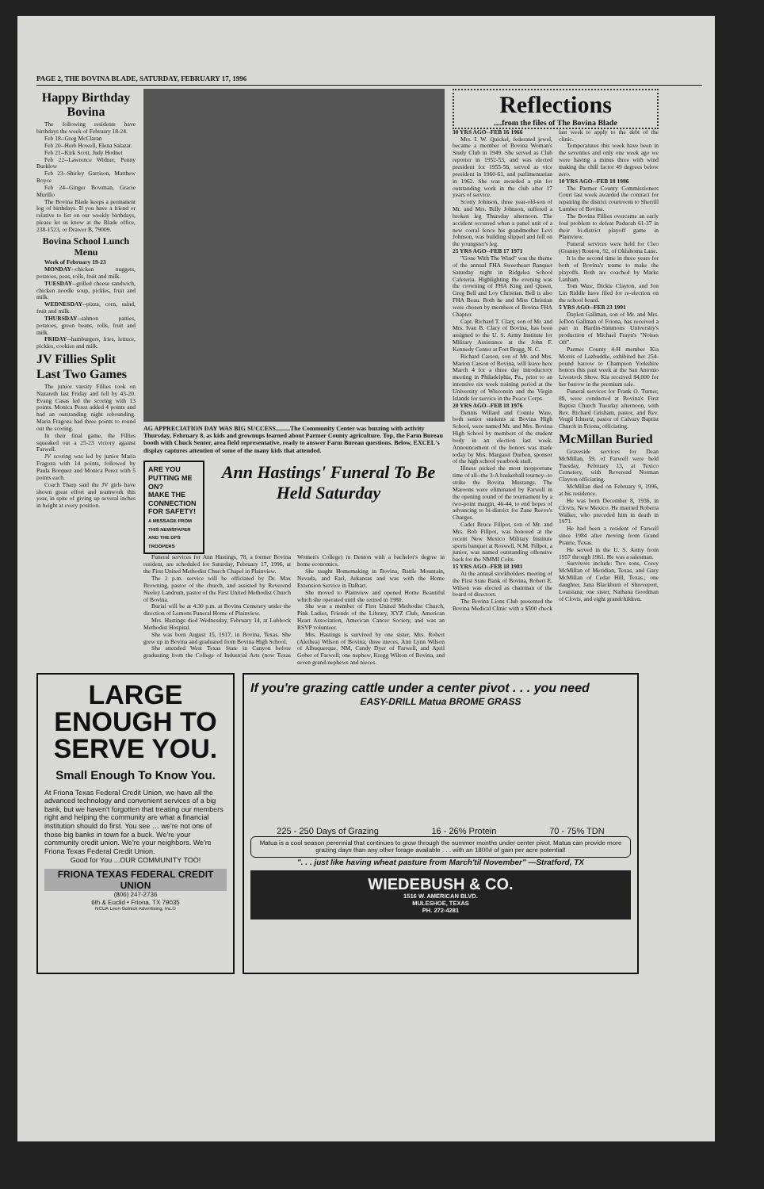PAGE 2, THE BOVINA BLADE, SATURDAY, FEBRUARY 17, 1996
Happy Birthday Bovina
The following residents have birthdays the week of February 18-24.
Feb 18--Greg McClaran
Feb 20--Herb Howell, Elena Salazar.
Feb 21--Kirk Scott, Judy Hodnet
Feb 22--Lawrence Widner, Penny Burklow
Feb 23--Shirley Garrison, Matthew Royce
Feb 24--Ginger Bowman, Gracie Murillo
The Bovina Blade keeps a permanent log of birthdays. If you have a friend or relative to list on our weekly birthdays, please let us know at the Blade office, 238-1523, or Drawer B, 79009.
Bovina School Lunch Menu
Week of February 19-23
MONDAY--chicken nuggets, potatoes, peas, rolls, fruit and milk.
TUESDAY--grilled cheese sandwich, chicken noodle soup, pickles, fruit and milk.
WEDNESDAY--pizza, corn, salad, fruit and milk.
THURSDAY--salmon patties, potatoes, green beans, rolls, fruit and milk.
FRIDAY--hamburgers, fries, lettuce, pickles, cookies and milk.
JV Fillies Split Last Two Games
The junior varsity Fillies took on Nazareth last Friday and fell by 43-20. Evang Casas led the scoring with 13 points. Monica Perez added 4 points and had an outstanding night rebounding. Maria Fragoza had three points to round out the scoring.
In their final game, the Fillies squeaked out a 25-23 victory against Farwell.
JV scoring was led by junior Maria Fragoza with 14 points, followed by Paula Borquez and Monica Perez with 5 points each.
Coach Tharp said the JV girls have shown great effort and teamwork this year, in spite of giving up several inches in height at every position.
AG APPRECIATION DAY WAS BIG SUCCESS.........The Community Center was buzzing with activity Thursday, February 8, as kids and grownups learned about Parmer County agriculture. Top, the Farm Bureau booth with Chuck Senter, area field representative, ready to answer Farm Bureau questions. Below, EXCEL's display captures attention of some of the many kids that attended.
ARE YOU PUTTING ME ON?
MAKE THE CONNECTION FOR SAFETY!
A MESSAGE FROM THIS NEWSPAPER AND THE DPS TROOPERS
Ann Hastings' Funeral To Be Held Saturday
Funeral services for Ann Hastings, 78, a former Bovina resident, are scheduled for Saturday, February 17, 1996, at the First United Methodist Church Chapel in Plainview.
The 2 p.m. service will be officiated by Dr. Max Browning, pastor of the church, and assisted by Reverend Neeley Landrum, pastor of the First United Methodist Church of Bovina.
Burial will be at 4:30 p.m. at Bovina Cemetery under the direction of Lemons Funeral Home of Plainview.
Mrs. Hastings died Wednesday, February 14, at Lubbock Methodist Hospital.
She was born August 15, 1917, in Bovina, Texas. She grew up in Bovina and graduated from Bovina High School.
She attended West Texas State in Canyon before graduating from the College of Industrial Arts (now Texas Women's College) in Denton with a bachelor's degree in home economics.
She taught Homemaking in Bovina, Battle Mountain, Nevada, and Earl, Arkansas and was with the Home Extension Service in Dalhart.
She moved to Plainview and opened Home Beautiful which she operated until she retired in 1980.
She was a member of First United Methodist Church, Pink Ladies, Friends of the Library, XYZ Club, American Heart Association, American Cancer Society, and was an RSVP volunteer.
Mrs. Hastings is survived by one sister, Mrs. Robert (Alethea) Wilson of Bovina; three nieces, Ann Lynn Wilson of Albuquerque, NM, Candy Dyer of Farwell, and April Gober of Farwell; one nephew, Kregg Wilson of Bovina, and seven grand-nephews and nieces.
Reflections
....from the files of The Bovina Blade
30 YRS AGO--FEB 16 1966
Mrs. I. W. Quickel, federated jewel, became a member of Bovina Woman's Study Club in 1949. She served as Club reporter in 1952-53, and was elected president for 1955-56, served as vice president in 1960-61, and parlimentarian in 1962. She was awarded a pin for outstanding work in the club after 17 years of service.
Scotty Johnson, three year-old-son of Mr. and Mrs. Billy Johnson, suffered a broken leg Thursday afternoon. The accident occurred when a panel unit of a new corral fence his grandmother Levi Johnson, was building slipped and fell on the youngster's leg.
25 YRS AGO--FEB 17 1971
"Gone With The Wind" was the theme of the annual FHA Sweetheart Banquet Saturday night in Ridgelea School Cafeteria. Highlighting the evening was the crowning of FHA King and Queen, Greg Bell and Loy Christian. Bell is also FHA Beau. Both he and Miss Christian were chosen by members of Bovina FHA Chapter.
Capt. Richard T. Clary, son of Mr. and Mrs. Ivan B. Clary of Bovina, has been assigned to the U. S. Army Institute for Military Assistance at the John F. Kennedy Center at Fort Bragg, N. C.
Richard Carson, son of Mr. and Mrs. Marion Carson of Bovina, will leave here March 4 for a three day introductory meeting in Philadelphia, Pa., prior to an intensive six week training period at the University of Wisconsin and the Virgin Islands for service in the Peace Corps.
20 YRS AGO--FEB 18 1976
Dennis Willard and Connie Ware, both senior students at Bovina High School, were named Mr. and Mrs. Bovina High School by members of the student body in an election last week. Announcement of the honors was made today by Mrs. Margaret Durben, sponsor of the high school yearbook staff.
Illness picked the most inopportune time of all--the 3-A basketball tourney--to strike the Bovina Mustangs. The Maroons were eliminated by Farwell in the opening round of the tournament by a two-point margin, 46-44, to end hopes of advancing to bi-district for Zane Reeve's Charges.
Cadet Bruce Fillpot, son of Mr. and Mrs. Bob Fillpot, was honored at the recent New Mexico Military Institute sports banquet at Roswell, N.M. Fillpot, a junior, was named outstanding offensive back for the NMMI Colts.
15 YRS AGO--FEB 18 1981
At the annual stockholders meeting of the First State Bank of Bovina, Robert E. Wilson was elected as chairman of the board of directors.
The Bovina Lions Club presented the Bovina Medical Clinic with a $500 check last week to apply to the debt of the clinic.
Temperatures this week have been in the seventies and only one week ago we were having a minus three with wind making the chill factor 49 degrees below zero.
10 YRS AGO--FEB 18 1986
The Parmer County Commissioners Court last week awarded the contract for repairing the district courtroom to Sherrill Lumber of Bovina.
The Bovina Fillies overcame an early foul problem to defeat Paducah 61-37 in their bi-district playoff game in Plainview.
Funeral services were held for Cleo (Granny) Routon, 92, of Oklahoma Lane.
It is the second time in three years for both of Bovina's teams to make the playoffs. Both are coached by Marks Lanham.
Tom Ware, Dickie Clayton, and Jon Lin Riddle have filed for re-election on the school board.
5 YRS AGO--FEB 23 1991
Daylen Gallman, son of Mr. and Mrs. JeDon Gallman of Friona, has received a part in Hardin-Simmons University's production of Michael Frayn's "Noises Off".
Parmer County 4-H member Kia Morris of Lazbuddie, exhibited her 254-pound barrow to Champion Yorkshire honors this past week at the San Antonio Livestock Show. Kia received $4,000 for her barrow in the premium sale.
Funeral services for Frank O. Turner, 88, were conducted at Bovina's First Baptist Church Tuesday afternoon, with Rev. Richard Grisham, pastor, and Rev. Vergil Ichtertz, pastor of Calvary Baptist Church in Friona, officiating.
McMillan Buried
Graveside services for Dean McMillan, 59, of Farwell were held Tuesday, February 13, at Texico Cemetery, with Reverend Norman Clayton officiating.
McMillan died on February 9, 1996, at his residence.
He was born December 8, 1936, in Clovis, New Mexico. He married Roberta Walker, who preceded him in death in 1971.
He had been a resident of Farwell since 1984 after moving from Grand Prairie, Texas.
He served in the U. S. Army from 1957 through 1961. He was a salesman.
Survivors include: Two sons, Corey McMillan of Meridian, Texas, and Gary McMillan of Cedar Hill, Texas.; one daughter, Jana Blackburn of Shreveport, Louisiana; one sister, Nathana Goodman of Clovis, and eight grandchildren.
LARGE ENOUGH TO SERVE YOU.
Small Enough To Know You.
At Friona Texas Federal Credit Union, we have all the advanced technology and convenient services of a big bank, but we haven't forgotten that treating our members right and helping the community are what a financial institution should do first. You see … we're not one of those big banks in town for a buck. We're your community credit union. We're your neighbors. We're Friona Texas Federal Credit Union.
Good for You ...OUR COMMUNITY TOO!
FRIONA TEXAS FEDERAL CREDIT UNION
(806) 247-2736
6th & Euclid • Friona, TX 79035
NCUA Leon Golnick Advertising, Inc.©
If you're grazing cattle under a center pivot . . . you need
EASY-DRILL Matua BROME GRASS
225 - 250 Days of Grazing 16 - 26% Protein 70 - 75% TDN
Matua is a cool season perennial that continues to grow through the summer months under center pivot. Matua can provide more grazing days than any other forage available . . . with an 1800# of gain per acre potential!
". . . just like having wheat pasture from March'til November" —Stratford, TX
WIEDEBUSH & CO.
1516 W. AMERICAN BLVD.
MULESHOE, TEXAS
PH. 272-4281